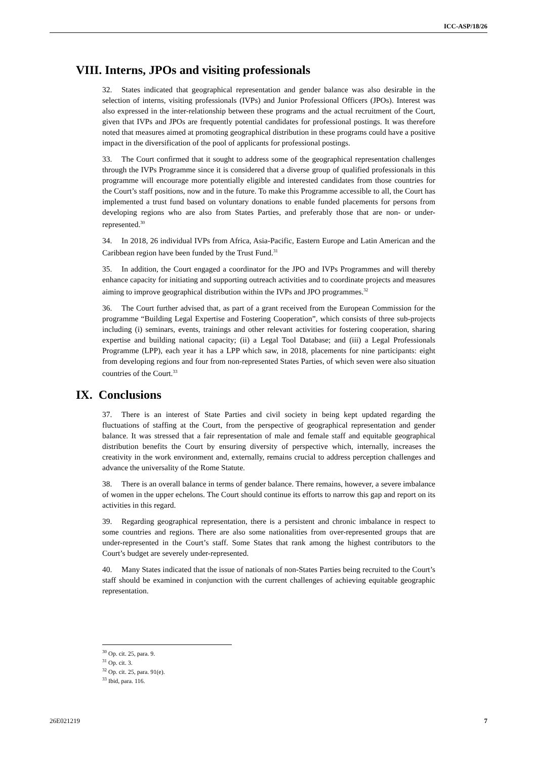ICC-ASP/18/26
VIII. Interns, JPOs and visiting professionals
32. States indicated that geographical representation and gender balance was also desirable in the selection of interns, visiting professionals (IVPs) and Junior Professional Officers (JPOs). Interest was also expressed in the inter-relationship between these programs and the actual recruitment of the Court, given that IVPs and JPOs are frequently potential candidates for professional postings. It was therefore noted that measures aimed at promoting geographical distribution in these programs could have a positive impact in the diversification of the pool of applicants for professional postings.
33. The Court confirmed that it sought to address some of the geographical representation challenges through the IVPs Programme since it is considered that a diverse group of qualified professionals in this programme will encourage more potentially eligible and interested candidates from those countries for the Court’s staff positions, now and in the future. To make this Programme accessible to all, the Court has implemented a trust fund based on voluntary donations to enable funded placements for persons from developing regions who are also from States Parties, and preferably those that are non- or under-represented.<sup>30</sup>
34. In 2018, 26 individual IVPs from Africa, Asia-Pacific, Eastern Europe and Latin American and the Caribbean region have been funded by the Trust Fund.<sup>31</sup>
35. In addition, the Court engaged a coordinator for the JPO and IVPs Programmes and will thereby enhance capacity for initiating and supporting outreach activities and to coordinate projects and measures aiming to improve geographical distribution within the IVPs and JPO programmes.<sup>32</sup>
36. The Court further advised that, as part of a grant received from the European Commission for the programme “Building Legal Expertise and Fostering Cooperation”, which consists of three sub-projects including (i) seminars, events, trainings and other relevant activities for fostering cooperation, sharing expertise and building national capacity; (ii) a Legal Tool Database; and (iii) a Legal Professionals Programme (LPP), each year it has a LPP which saw, in 2018, placements for nine participants: eight from developing regions and four from non-represented States Parties, of which seven were also situation countries of the Court.<sup>33</sup>
IX. Conclusions
37. There is an interest of State Parties and civil society in being kept updated regarding the fluctuations of staffing at the Court, from the perspective of geographical representation and gender balance. It was stressed that a fair representation of male and female staff and equitable geographical distribution benefits the Court by ensuring diversity of perspective which, internally, increases the creativity in the work environment and, externally, remains crucial to address perception challenges and advance the universality of the Rome Statute.
38. There is an overall balance in terms of gender balance. There remains, however, a severe imbalance of women in the upper echelons. The Court should continue its efforts to narrow this gap and report on its activities in this regard.
39. Regarding geographical representation, there is a persistent and chronic imbalance in respect to some countries and regions. There are also some nationalities from over-represented groups that are under-represented in the Court’s staff. Some States that rank among the highest contributors to the Court’s budget are severely under-represented.
40. Many States indicated that the issue of nationals of non-States Parties being recruited to the Court’s staff should be examined in conjunction with the current challenges of achieving equitable geographic representation.
<sup>30</sup> Op. cit. 25, para. 9.
<sup>31</sup> Op. cit. 3.
<sup>32</sup> Op. cit. 25, para. 91(e).
<sup>33</sup> Ibid, para. 116.
26E021219 7